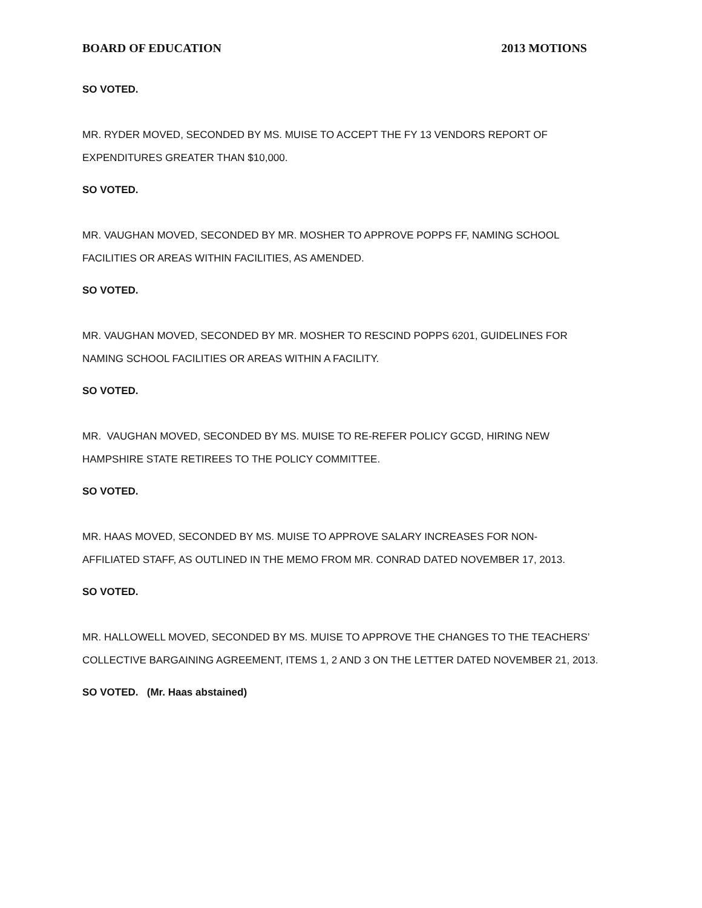BOARD OF EDUCATION 2013 MOTIONS
SO VOTED.
MR. RYDER MOVED, SECONDED BY MS. MUISE TO ACCEPT THE FY 13 VENDORS REPORT OF EXPENDITURES GREATER THAN $10,000.
SO VOTED.
MR. VAUGHAN MOVED, SECONDED BY MR. MOSHER TO APPROVE POPPS FF, NAMING SCHOOL FACILITIES OR AREAS WITHIN FACILITIES, AS AMENDED.
SO VOTED.
MR. VAUGHAN MOVED, SECONDED BY MR. MOSHER TO RESCIND POPPS 6201, GUIDELINES FOR NAMING SCHOOL FACILITIES OR AREAS WITHIN A FACILITY.
SO VOTED.
MR. VAUGHAN MOVED, SECONDED BY MS. MUISE TO RE-REFER POLICY GCGD, HIRING NEW HAMPSHIRE STATE RETIREES TO THE POLICY COMMITTEE.
SO VOTED.
MR. HAAS MOVED, SECONDED BY MS. MUISE TO APPROVE SALARY INCREASES FOR NON-AFFILIATED STAFF, AS OUTLINED IN THE MEMO FROM MR. CONRAD DATED NOVEMBER 17, 2013.
SO VOTED.
MR. HALLOWELL MOVED, SECONDED BY MS. MUISE TO APPROVE THE CHANGES TO THE TEACHERS’ COLLECTIVE BARGAINING AGREEMENT, ITEMS 1, 2 AND 3 ON THE LETTER DATED NOVEMBER 21, 2013.
SO VOTED. (Mr. Haas abstained)